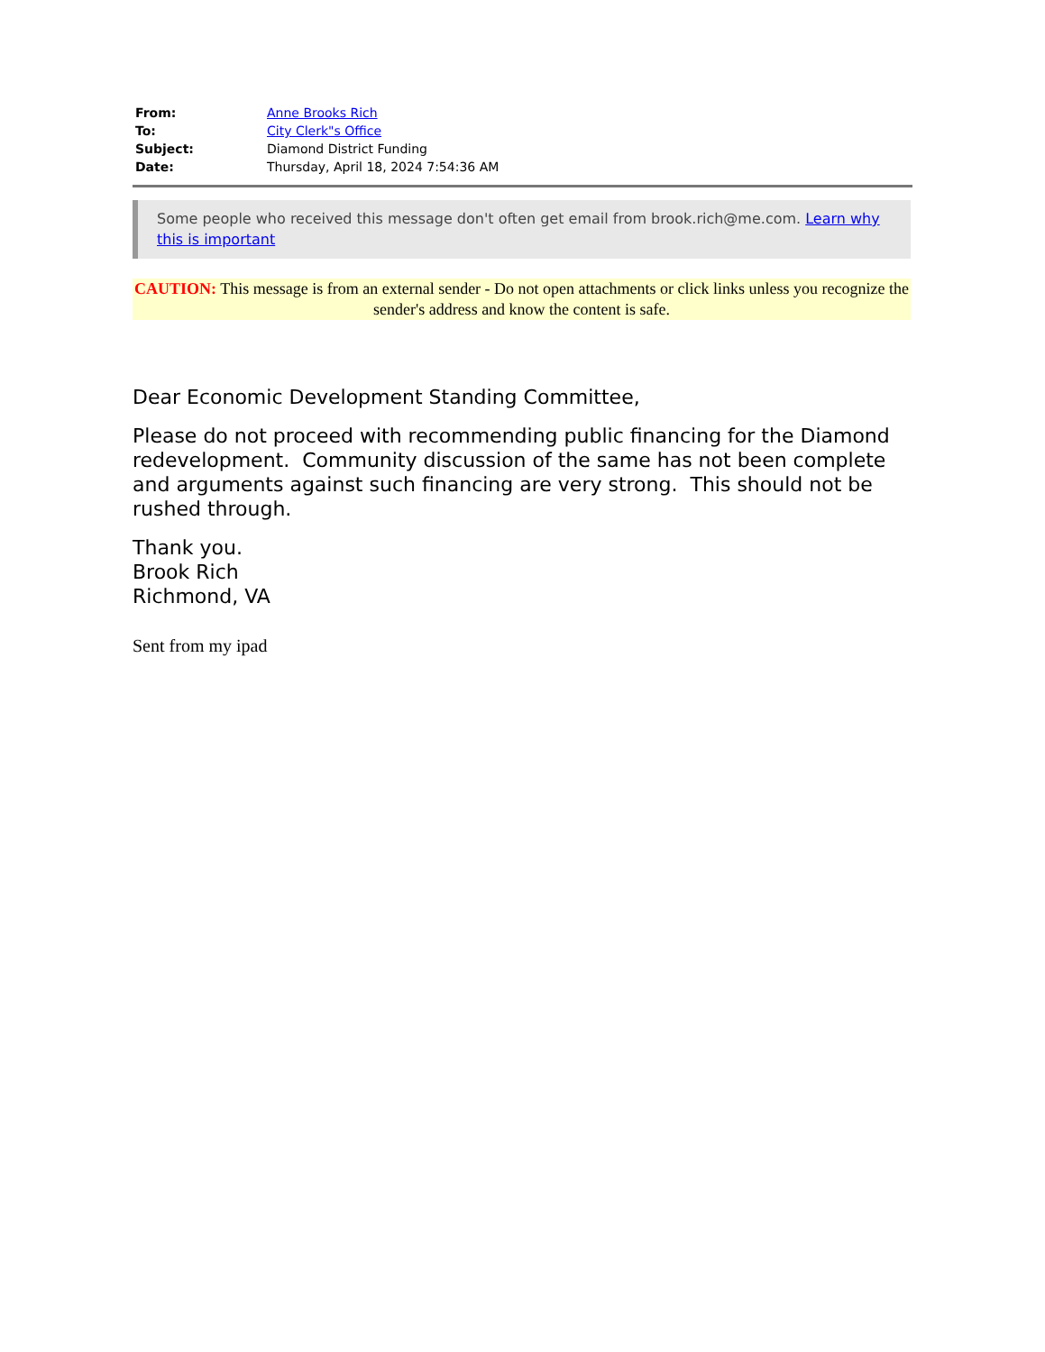| From: | Anne Brooks Rich |
| To: | City Clerk"s Office |
| Subject: | Diamond District Funding |
| Date: | Thursday, April 18, 2024 7:54:36 AM |
Some people who received this message don't often get email from brook.rich@me.com. Learn why this is important
CAUTION: This message is from an external sender - Do not open attachments or click links unless you recognize the sender's address and know the content is safe.
Dear Economic Development Standing Committee,
Please do not proceed with recommending public financing for the Diamond redevelopment. Community discussion of the same has not been complete and arguments against such financing are very strong. This should not be rushed through.
Thank you.
Brook Rich
Richmond, VA
Sent from my ipad